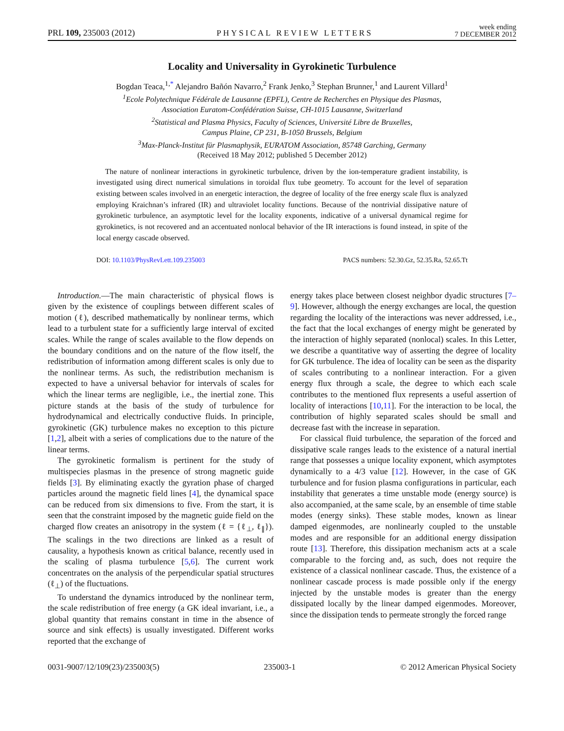PRL 109, 235003 (2012) PHYSICAL REVIEW LETTERS week ending
7 DECEMBER 2012
Locality and Universality in Gyrokinetic Turbulence
Bogdan Teaca,<sup>1,*</sup> Alejandro Bañón Navarro,<sup>2</sup> Frank Jenko,<sup>3</sup> Stephan Brunner,<sup>1</sup> and Laurent Villard<sup>1</sup>
<sup>1</sup> Ecole Polytechnique Fédérale de Lausanne (EPFL), Centre de Recherches en Physique des Plasmas,
Association Euratom-Confédération Suisse, CH-1015 Lausanne, Switzerland
<sup>2</sup> Statistical and Plasma Physics, Faculty of Sciences, Université Libre de Bruxelles,
Campus Plaine, CP 231, B-1050 Brussels, Belgium
<sup>3</sup> Max-Planck-Institut für Plasmaphysik, EURATOM Association, 85748 Garching, Germany
(Received 18 May 2012; published 5 December 2012)
The nature of nonlinear interactions in gyrokinetic turbulence, driven by the ion-temperature gradient instability, is investigated using direct numerical simulations in toroidal flux tube geometry. To account for the level of separation existing between scales involved in an energetic interaction, the degree of locality of the free energy scale flux is analyzed employing Kraichnan’s infrared (IR) and ultraviolet locality functions. Because of the nontrivial dissipative nature of gyrokinetic turbulence, an asymptotic level for the locality exponents, indicative of a universal dynamical regime for gyrokinetics, is not recovered and an accentuated nonlocal behavior of the IR interactions is found instead, in spite of the local energy cascade observed.
DOI: 10.1103/PhysRevLett.109.235003 PACS numbers: 52.30.Gz, 52.35.Ra, 52.65.Tt
Introduction.—The main characteristic of physical flows is given by the existence of couplings between different scales of motion (ℓ), described mathematically by nonlinear terms, which lead to a turbulent state for a sufficiently large interval of excited scales. While the range of scales available to the flow depends on the boundary conditions and on the nature of the flow itself, the redistribution of information among different scales is only due to the nonlinear terms. As such, the redistribution mechanism is expected to have a universal behavior for intervals of scales for which the linear terms are negligible, i.e., the inertial zone. This picture stands at the basis of the study of turbulence for hydrodynamical and electrically conductive fluids. In principle, gyrokinetic (GK) turbulence makes no exception to this picture [1,2], albeit with a series of complications due to the nature of the linear terms.
The gyrokinetic formalism is pertinent for the study of multispecies plasmas in the presence of strong magnetic guide fields [3]. By eliminating exactly the gyration phase of charged particles around the magnetic field lines [4], the dynamical space can be reduced from six dimensions to five. From the start, it is seen that the constraint imposed by the magnetic guide field on the charged flow creates an anisotropy in the system (ℓ = {ℓ<sub>⊥</sub>, ℓ<sub>∥</sub>}). The scalings in the two directions are linked as a result of causality, a hypothesis known as critical balance, recently used in the scaling of plasma turbulence [5,6]. The current work concentrates on the analysis of the perpendicular spatial structures (ℓ<sub>⊥</sub>) of the fluctuations.
To understand the dynamics introduced by the nonlinear term, the scale redistribution of free energy (a GK ideal invariant, i.e., a global quantity that remains constant in time in the absence of source and sink effects) is usually investigated. Different works reported that the exchange of
energy takes place between closest neighbor dyadic structures [7–9]. However, although the energy exchanges are local, the question regarding the locality of the interactions was never addressed, i.e., the fact that the local exchanges of energy might be generated by the interaction of highly separated (nonlocal) scales. In this Letter, we describe a quantitative way of asserting the degree of locality for GK turbulence. The idea of locality can be seen as the disparity of scales contributing to a nonlinear interaction. For a given energy flux through a scale, the degree to which each scale contributes to the mentioned flux represents a useful assertion of locality of interactions [10,11]. For the interaction to be local, the contribution of highly separated scales should be small and decrease fast with the increase in separation.
For classical fluid turbulence, the separation of the forced and dissipative scale ranges leads to the existence of a natural inertial range that possesses a unique locality exponent, which asymptotes dynamically to a 4/3 value [12]. However, in the case of GK turbulence and for fusion plasma configurations in particular, each instability that generates a time unstable mode (energy source) is also accompanied, at the same scale, by an ensemble of time stable modes (energy sinks). These stable modes, known as linear damped eigenmodes, are nonlinearly coupled to the unstable modes and are responsible for an additional energy dissipation route [13]. Therefore, this dissipation mechanism acts at a scale comparable to the forcing and, as such, does not require the existence of a classical nonlinear cascade. Thus, the existence of a nonlinear cascade process is made possible only if the energy injected by the unstable modes is greater than the energy dissipated locally by the linear damped eigenmodes. Moreover, since the dissipation tends to permeate strongly the forced range
0031-9007/12/109(23)/235003(5) 235003-1 © 2012 American Physical Society